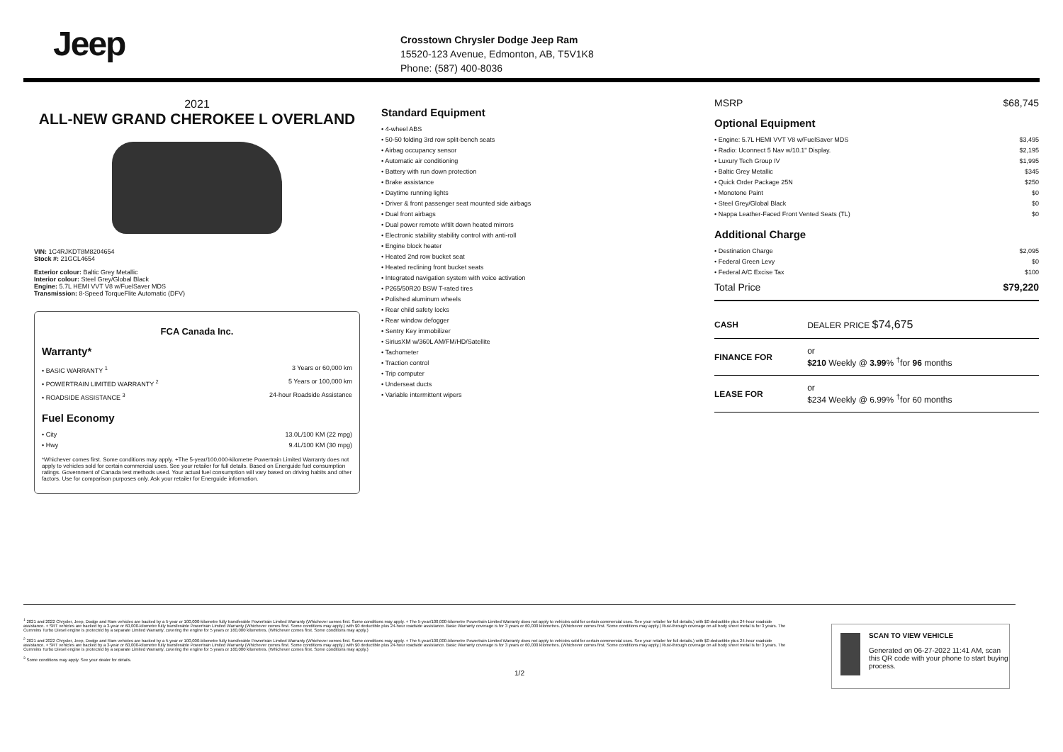Jeep
Crosstown Chrysler Dodge Jeep Ram
15520-123 Avenue, Edmonton, AB, T5V1K8
Phone: (587) 400-8036
2021
ALL-NEW GRAND CHEROKEE L OVERLAND
VIN: 1C4RJKDT8M8204654
Stock #: 21GCL4654
Exterior colour: Baltic Grey Metallic
Interior colour: Steel Grey/Global Black
Engine: 5.7L HEMI VVT V8 w/FuelSaver MDS
Transmission: 8-Speed TorqueFlite Automatic (DFV)
FCA Canada Inc.
Warranty*
• BASIC WARRANTY <sup>1</sup> 3 Years or 60,000 km
• POWERTRAIN LIMITED WARRANTY <sup>2</sup> 5 Years or 100,000 km
• ROADSIDE ASSISTANCE <sup>3</sup> 24-hour Roadside Assistance
Fuel Economy
• City 13.0L/100 KM (22 mpg)
• Hwy 9.4L/100 KM (30 mpg)
*Whichever comes first. Some conditions may apply. +The 5-year/100,000-kilometre Powertrain Limited Warranty does not apply to vehicles sold for certain commercial uses. See your retailer for full details. Based on Energuide fuel consumption ratings. Government of Canada test methods used. Your actual fuel consumption will vary based on driving habits and other factors. Use for comparison purposes only. Ask your retailer for Energuide information.
Standard Equipment
• 4-wheel ABS
• 50-50 folding 3rd row split-bench seats
• Airbag occupancy sensor
• Automatic air conditioning
• Battery with run down protection
• Brake assistance
• Daytime running lights
• Driver & front passenger seat mounted side airbags
• Dual front airbags
• Dual power remote w/tilt down heated mirrors
• Electronic stability stability control with anti-roll
• Engine block heater
• Heated 2nd row bucket seat
• Heated reclining front bucket seats
• Integrated navigation system with voice activation
• P265/50R20 BSW T-rated tires
• Polished aluminum wheels
• Rear child safety locks
• Rear window defogger
• Sentry Key immobilizer
• SiriusXM w/360L AM/FM/HD/Satellite
• Tachometer
• Traction control
• Trip computer
• Underseat ducts
• Variable intermittent wipers
MSRP $68,745
Optional Equipment
• Engine: 5.7L HEMI VVT V8 w/FuelSaver MDS $3,495
• Radio: Uconnect 5 Nav w/10.1" Display. $2,195
• Luxury Tech Group IV $1,995
• Baltic Grey Metallic $345
• Quick Order Package 25N $250
• Monotone Paint $0
• Steel Grey/Global Black $0
• Nappa Leather-Faced Front Vented Seats (TL) $0
Additional Charge
• Destination Charge $2,095
• Federal Green Levy $0
• Federal A/C Excise Tax $100
Total Price $79,220
| CASH | DEALER PRICE $74,675 |
| FINANCE FOR | or $210 Weekly @ 3.99 % <sup>†</sup>for 96 months |
| LEASE FOR | or $234 Weekly @ 6.99% <sup>†</sup>for 60 months |
<sup>1</sup> 2021 and 2022 Chrysler, Jeep, Dodge and Ram vehicles are backed by a 5-year or 100,000-kilometre fully transferable Powertrain Limited Warranty (Whichever comes first. Some conditions may apply. + The 5-year/100,000-kilometre Powertrain Limited Warranty does not apply to vehicles sold for certain commercial uses. See your retailer for full details.) with $0 deductible plus 24-hour roadside assistance. + SRT vehicles are backed by a 3-year or 60,000-kilometre fully transferable Powertrain Limited Warranty (Whichever comes first. Some conditions may apply.) with $0 deductible plus 24-hour roadside assistance. Basic Warranty coverage is for 3 years or 60,000 kilometres. (Whichever comes first. Some conditions may apply.) Rust-through coverage on all body sheet metal is for 3 years. The Cummins Turbo Diesel engine is protected by a separate Limited Warranty, covering the engine for 5 years or 160,000 kilometres. (Whichever comes first. Some conditions may apply.)
<sup>2</sup> 2021 and 2022 Chrysler, Jeep, Dodge and Ram vehicles are backed by a 5-year or 100,000-kilometre fully transferable Powertrain Limited Warranty (Whichever comes first. Some conditions may apply. + The 5-year/100,000-kilometre Powertrain Limited Warranty does not apply to vehicles sold for certain commercial uses. See your retailer for full details.) with $0 deductible plus 24-hour roadside assistance. + SRT vehicles are backed by a 3-year or 60,000-kilometre fully transferable Powertrain Limited Warranty (Whichever comes first. Some conditions may apply.) with $0 deductible plus 24-hour roadside assistance. Basic Warranty coverage is for 3 years or 60,000 kilometres. (Whichever comes first. Some conditions may apply.) Rust-through coverage on all body sheet metal is for 3 years. The Cummins Turbo Diesel engine is protected by a separate Limited Warranty, covering the engine for 5 years or 160,000 kilometres. (Whichever comes first. Some conditions may apply.)
<sup>3</sup> Some conditions may apply. See your dealer for details.
1/2
SCAN TO VIEW VEHICLE
Generated on 06-27-2022 11:41 AM, scan this QR code with your phone to start buying process.